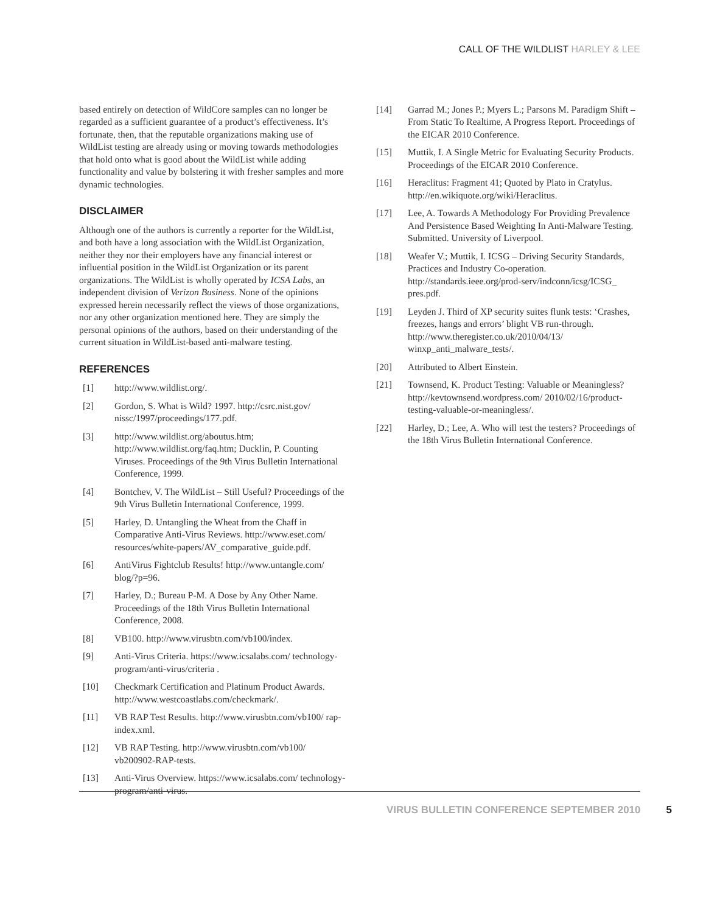CALL OF THE WILDLIST HARLEY & LEE
based entirely on detection of WildCore samples can no longer be regarded as a sufficient guarantee of a product’s effectiveness. It’s fortunate, then, that the reputable organizations making use of WildList testing are already using or moving towards methodologies that hold onto what is good about the WildList while adding functionality and value by bolstering it with fresher samples and more dynamic technologies.
DISCLAIMER
Although one of the authors is currently a reporter for the WildList, and both have a long association with the WildList Organization, neither they nor their employers have any financial interest or influential position in the WildList Organization or its parent organizations. The WildList is wholly operated by ICSA Labs, an independent division of Verizon Business. None of the opinions expressed herein necessarily reflect the views of those organizations, nor any other organization mentioned here. They are simply the personal opinions of the authors, based on their understanding of the current situation in WildList-based anti-malware testing.
REFERENCES
[1] http://www.wildlist.org/.
[2] Gordon, S. What is Wild? 1997. http://csrc.nist.gov/ nissc/1997/proceedings/177.pdf.
[3] http://www.wildlist.org/aboutus.htm; http://www.wildlist.org/faq.htm; Ducklin, P. Counting Viruses. Proceedings of the 9th Virus Bulletin International Conference, 1999.
[4] Bontchev, V. The WildList – Still Useful? Proceedings of the 9th Virus Bulletin International Conference, 1999.
[5] Harley, D. Untangling the Wheat from the Chaff in Comparative Anti-Virus Reviews. http://www.eset.com/ resources/white-papers/AV_comparative_guide.pdf.
[6] AntiVirus Fightclub Results! http://www.untangle.com/ blog/?p=96.
[7] Harley, D.; Bureau P-M. A Dose by Any Other Name. Proceedings of the 18th Virus Bulletin International Conference, 2008.
[8] VB100. http://www.virusbtn.com/vb100/index.
[9] Anti-Virus Criteria. https://www.icsalabs.com/ technology-program/anti-virus/criteria .
[10] Checkmark Certification and Platinum Product Awards. http://www.westcoastlabs.com/checkmark/.
[11] VB RAP Test Results. http://www.virusbtn.com/vb100/ rap-index.xml.
[12] VB RAP Testing. http://www.virusbtn.com/vb100/ vb200902-RAP-tests.
[13] Anti-Virus Overview. https://www.icsalabs.com/ technology-program/anti-virus.
[14] Garrad M.; Jones P.; Myers L.; Parsons M. Paradigm Shift – From Static To Realtime, A Progress Report. Proceedings of the EICAR 2010 Conference.
[15] Muttik, I. A Single Metric for Evaluating Security Products. Proceedings of the EICAR 2010 Conference.
[16] Heraclitus: Fragment 41; Quoted by Plato in Cratylus. http://en.wikiquote.org/wiki/Heraclitus.
[17] Lee, A. Towards A Methodology For Providing Prevalence And Persistence Based Weighting In Anti-Malware Testing. Submitted. University of Liverpool.
[18] Weafer V.; Muttik, I. ICSG – Driving Security Standards, Practices and Industry Co-operation. http://standards.ieee.org/prod-serv/indconn/icsg/ICSG_ pres.pdf.
[19] Leyden J. Third of XP security suites flunk tests: ‘Crashes, freezes, hangs and errors’ blight VB run-through. http://www.theregister.co.uk/2010/04/13/ winxp_anti_malware_tests/.
[20] Attributed to Albert Einstein.
[21] Townsend, K. Product Testing: Valuable or Meaningless? http://kevtownsend.wordpress.com/ 2010/02/16/product-testing-valuable-or-meaningless/.
[22] Harley, D.; Lee, A. Who will test the testers? Proceedings of the 18th Virus Bulletin International Conference.
VIRUS BULLETIN CONFERENCE SEPTEMBER 2010 5